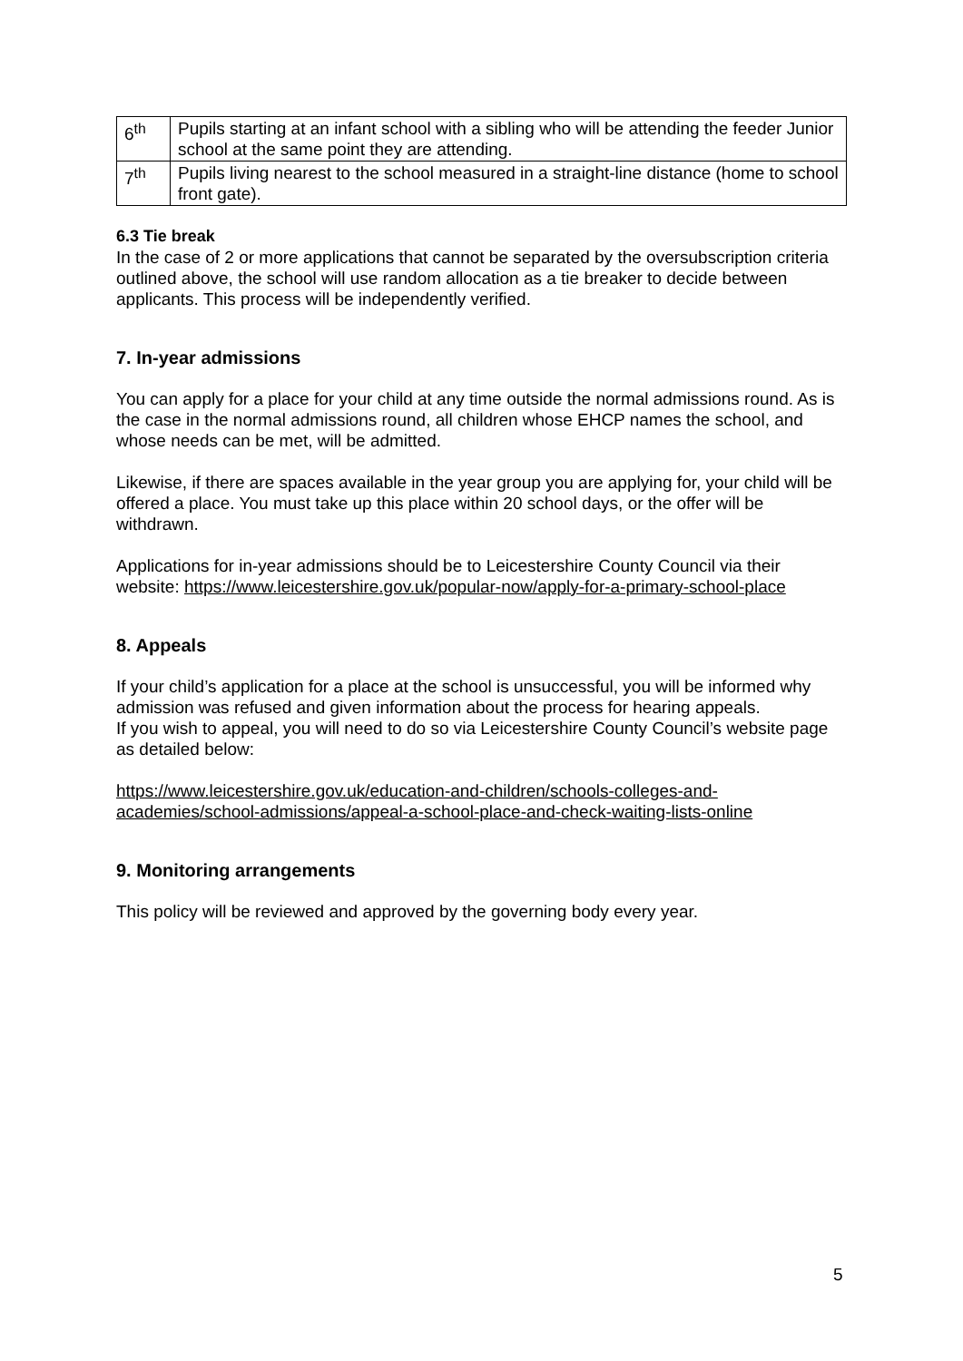| 6<sup>th</sup> | Pupils starting at an infant school with a sibling who will be attending the feeder Junior school at the same point they are attending. |
| 7<sup>th</sup> | Pupils living nearest to the school measured in a straight-line distance (home to school front gate). |
6.3 Tie break
In the case of 2 or more applications that cannot be separated by the oversubscription criteria outlined above, the school will use random allocation as a tie breaker to decide between applicants. This process will be independently verified.
7. In-year admissions
You can apply for a place for your child at any time outside the normal admissions round. As is the case in the normal admissions round, all children whose EHCP names the school, and whose needs can be met, will be admitted.
Likewise, if there are spaces available in the year group you are applying for, your child will be offered a place. You must take up this place within 20 school days, or the offer will be withdrawn.
Applications for in-year admissions should be to Leicestershire County Council via their website: https://www.leicestershire.gov.uk/popular-now/apply-for-a-primary-school-place
8. Appeals
If your child’s application for a place at the school is unsuccessful, you will be informed why admission was refused and given information about the process for hearing appeals.
If you wish to appeal, you will need to do so via Leicestershire County Council’s website page as detailed below:
https://www.leicestershire.gov.uk/education-and-children/schools-colleges-and-academies/school-admissions/appeal-a-school-place-and-check-waiting-lists-online
9. Monitoring arrangements
This policy will be reviewed and approved by the governing body every year.
5